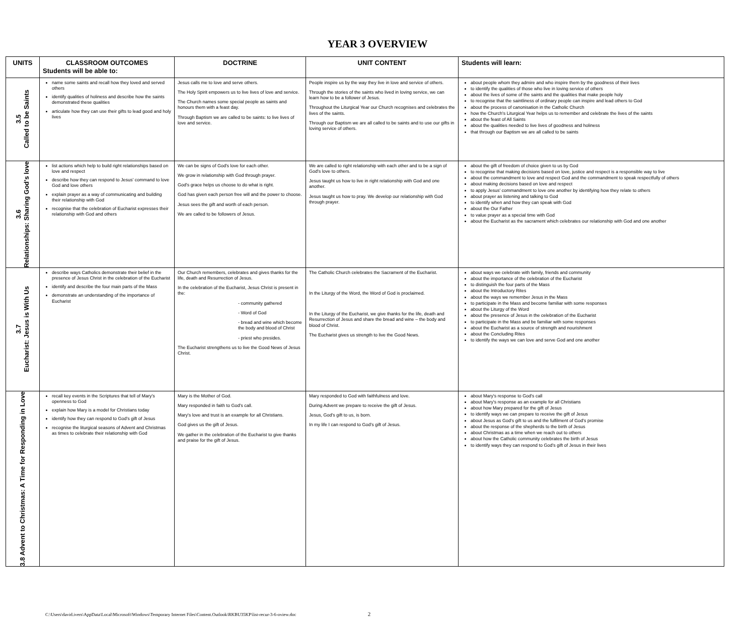YEAR 3 OVERVIEW
| UNITS | CLASSROOM OUTCOMES Students will be able to: | DOCTRINE | UNIT CONTENT | Students will learn: |
| --- | --- | --- | --- | --- |
| 3.5 Called to be Saints | name some saints and recall how they loved and served others identify qualities of holiness and describe how the saints demonstrated these qualities articulate how they can use their gifts to lead good and holy lives | Jesus calls me to love and serve others. The Holy Spirit empowers us to live lives of love and service. The Church names some special people as saints and honours them with a feast day. Through Baptism we are called to be saints: to live lives of love and service. | People inspire us by the way they live in love and service of others. Through the stories of the saints who lived in loving service, we can learn how to be a follower of Jesus. Throughout the Liturgical Year our Church recognises and celebrates the lives of the saints. Through our Baptism we are all called to be saints and to use our gifts in loving service of others. | about people whom they admire and who inspire them by the goodness of their lives to identify the qualities of those who live in loving service of others about the lives of some of the saints and the qualities that make people holy to recognise that the saintliness of ordinary people can inspire and lead others to God about the process of canonisation in the Catholic Church how the Church's Liturgical Year helps us to remember and celebrate the lives of the saints about the feast of All Saints about the qualities needed to live lives of goodness and holiness that through our Baptism we are all called to be saints |
| 3.6 Relationships: Sharing God's love | list actions which help to build right relationships based on love and respect describe how they can respond to Jesus' command to love God and love others explain prayer as a way of communicating and building their relationship with God recognise that the celebration of Eucharist expresses their relationship with God and others | We can be signs of God's love for each other. We grow in relationship with God through prayer. God's grace helps us choose to do what is right. God has given each person free will and the power to choose. Jesus sees the gift and worth of each person. We are called to be followers of Jesus. | We are called to right relationship with each other and to be a sign of God's love to others. Jesus taught us how to live in right relationship with God and one another. Jesus taught us how to pray. We develop our relationship with God through prayer. | about the gift of freedom of choice given to us by God to recognise that making decisions based on love, justice and respect is a responsible way to live about the commandment to love and respect God and the commandment to speak respectfully of others about making decisions based on love and respect to apply Jesus' commandment to love one another by identifying how they relate to others about prayer as listening and talking to God to identify when and how they can speak with God about the Our Father to value prayer as a special time with God about the Eucharist as the sacrament which celebrates our relationship with God and one another |
| 3.7 Eucharist: Jesus is With Us | describe ways Catholics demonstrate their belief in the presence of Jesus Christ in the celebration of the Eucharist identify and describe the four main parts of the Mass demonstrate an understanding of the importance of Eucharist | Our Church remembers, celebrates and gives thanks for the life, death and Resurrection of Jesus. In the celebration of the Eucharist, Jesus Christ is present in the: - community gathered - Word of God - bread and wine which become the body and blood of Christ - priest who presides. The Eucharist strengthens us to live the Good News of Jesus Christ. | The Catholic Church celebrates the Sacrament of the Eucharist. In the Liturgy of the Word, the Word of God is proclaimed. In the Liturgy of the Eucharist, we give thanks for the life, death and Resurrection of Jesus and share the bread and wine – the body and blood of Christ. The Eucharist gives us strength to live the Good News. | about ways we celebrate with family, friends and community about the importance of the celebration of the Eucharist to distinguish the four parts of the Mass about the Introductory Rites about the ways we remember Jesus in the Mass to participate in the Mass and become familiar with some responses about the Liturgy of the Word about the presence of Jesus in the celebration of the Eucharist to participate in the Mass and be familiar with some responses about the Eucharist as a source of strength and nourishment about the Concluding Rites to identify the ways we can love and serve God and one another |
| 3.8 Advent to Christmas: A Time for Responding in Love | recall key events in the Scriptures that tell of Mary's openness to God explain how Mary is a model for Christians today identify how they can respond to God's gift of Jesus recognise the liturgical seasons of Advent and Christmas as times to celebrate their relationship with God | Mary is the Mother of God. Mary responded in faith to God's call. Mary's love and trust is an example for all Christians. God gives us the gift of Jesus. We gather in the celebration of the Eucharist to give thanks and praise for the gift of Jesus. | Mary responded to God with faithfulness and love. During Advent we prepare to receive the gift of Jesus. Jesus, God's gift to us, is born. In my life I can respond to God's gift of Jesus. | about Mary's response to God's call about Mary's response as an example for all Christians about how Mary prepared for the gift of Jesus to identify ways we can prepare to receive the gift of Jesus about Jesus as God's gift to us and the fulfilment of God's promise about the response of the shepherds to the birth of Jesus about Christmas as a time when we reach out to others about how the Catholic community celebrates the birth of Jesus to identify ways they can respond to God's gift of Jesus in their lives |
C:\Users\david.ivers\AppData\Local\Microsoft\Windows\Temporary Internet Files\Content.Outlook\RKBU35KP\list-recur-3-6-oview.doc 2